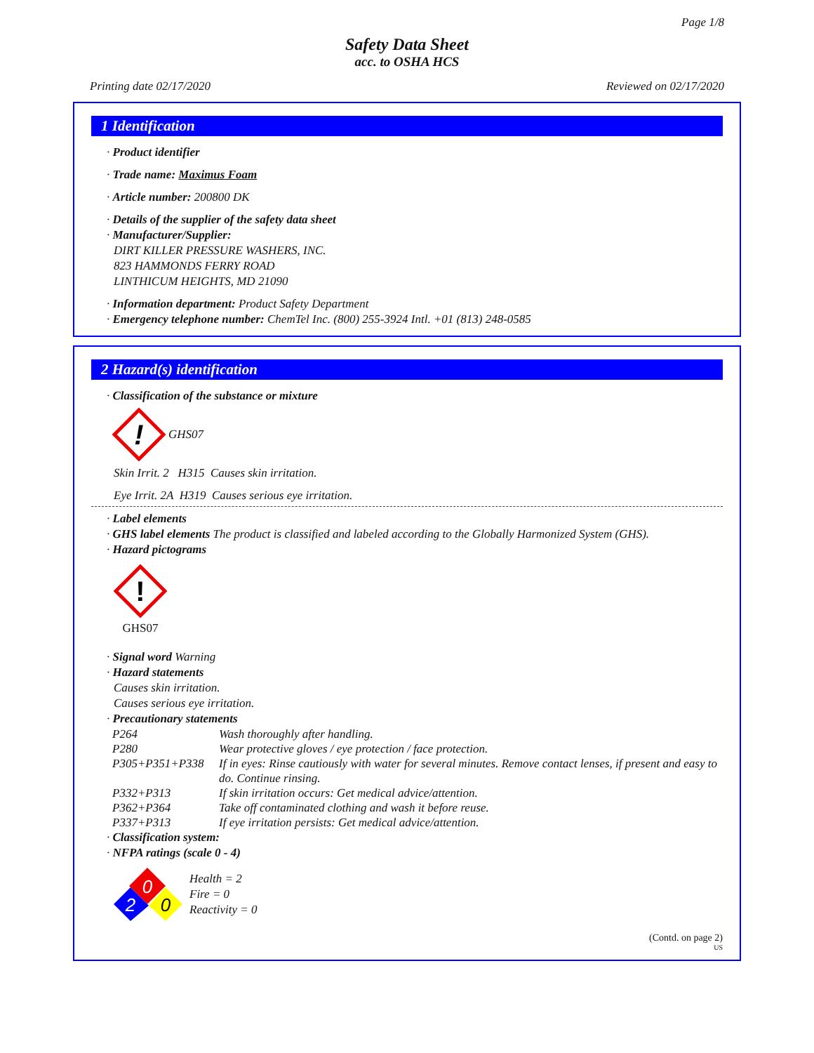Page 1/8
Safety Data Sheet
acc. to OSHA HCS
Printing date 02/17/2020 Reviewed on 02/17/2020
1 Identification
· Product identifier
· Trade name: Maximus Foam
· Article number: 200800 DK
· Details of the supplier of the safety data sheet
· Manufacturer/Supplier:
DIRT KILLER PRESSURE WASHERS, INC.
823 HAMMONDS FERRY ROAD
LINTHICUM HEIGHTS, MD 21090
· Information department: Product Safety Department
· Emergency telephone number: ChemTel Inc. (800) 255-3924 Intl. +01 (813) 248-0585
2 Hazard(s) identification
· Classification of the substance or mixture
!
GHS07
Skin Irrit. 2 H315 Causes skin irritation.
Eye Irrit. 2A H319 Causes serious eye irritation.
· Label elements
· GHS label elements The product is classified and labeled according to the Globally Harmonized System (GHS).
· Hazard pictograms
!
GHS07
· Signal word Warning
· Hazard statements
Causes skin irritation.
Causes serious eye irritation.
· Precautionary statements
| P264 | Wash thoroughly after handling. |
| P280 | Wear protective gloves / eye protection / face protection. |
| P305+P351+P338 | If in eyes: Rinse cautiously with water for several minutes. Remove contact lenses, if present and easy to do. Continue rinsing. |
| P332+P313 | If skin irritation occurs: Get medical advice/attention. |
| P362+P364 | Take off contaminated clothing and wash it before reuse. |
| P337+P313 | If eye irritation persists: Get medical advice/attention. |
· Classification system:
· NFPA ratings (scale 0 - 4)
0
2
0
Health = 2
Fire = 0
Reactivity = 0
(Contd. on page 2)
US